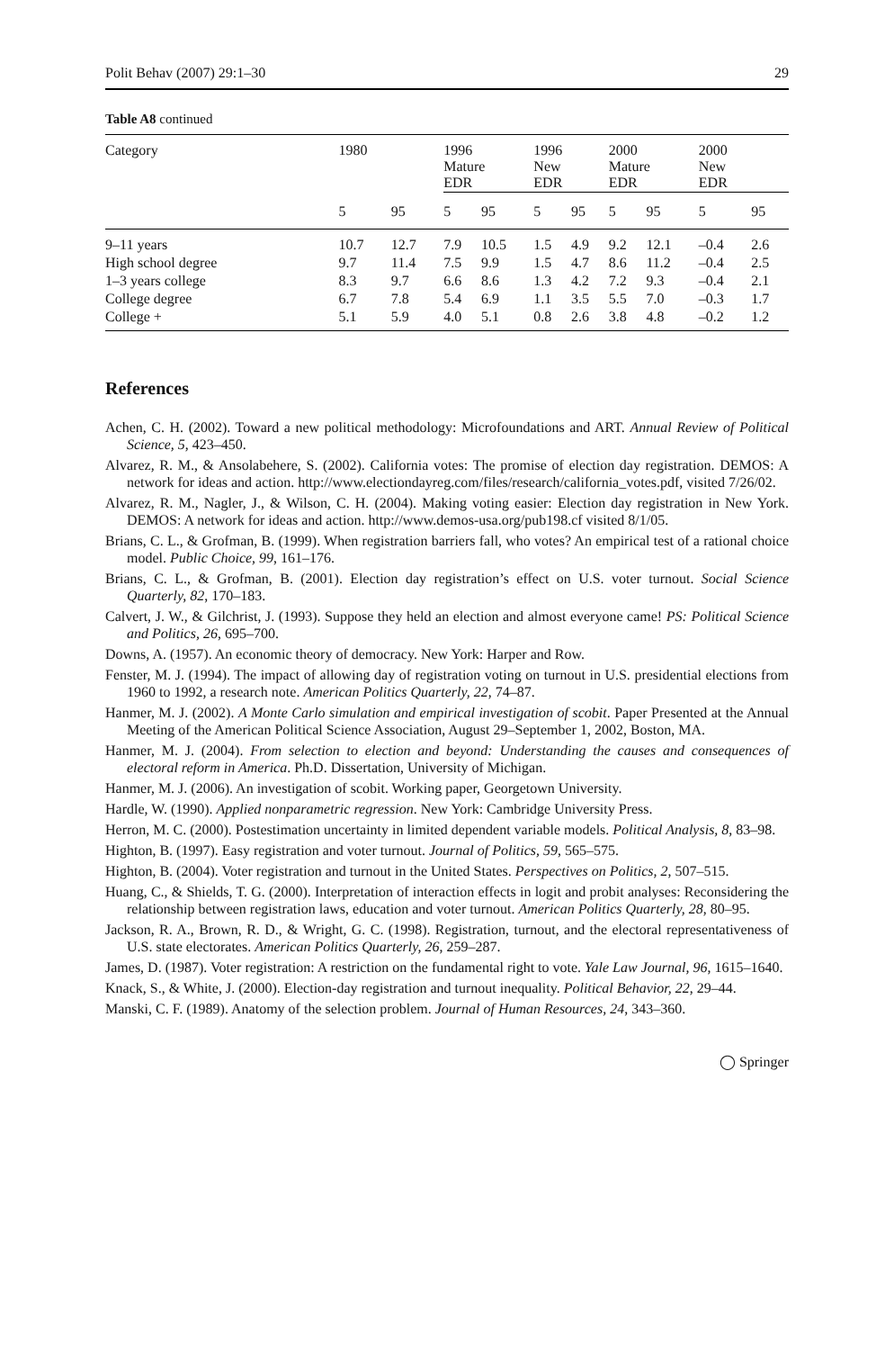Polit Behav (2007) 29:1–30 29
Table A8 continued
| Category | 1980 | | 1996 Mature EDR | | 1996 New EDR | | 2000 Mature EDR | | 2000 New EDR | |
| --- | --- | --- | --- | --- | --- | --- | --- | --- | --- | --- |
| | 5 | 95 | 5 | 95 | 5 | 95 | 5 | 95 | 5 | 95 |
| 9–11 years | 10.7 | 12.7 | 7.9 | 10.5 | 1.5 | 4.9 | 9.2 | 12.1 | –0.4 | 2.6 |
| High school degree | 9.7 | 11.4 | 7.5 | 9.9 | 1.5 | 4.7 | 8.6 | 11.2 | –0.4 | 2.5 |
| 1–3 years college | 8.3 | 9.7 | 6.6 | 8.6 | 1.3 | 4.2 | 7.2 | 9.3 | –0.4 | 2.1 |
| College degree | 6.7 | 7.8 | 5.4 | 6.9 | 1.1 | 3.5 | 5.5 | 7.0 | –0.3 | 1.7 |
| College + | 5.1 | 5.9 | 4.0 | 5.1 | 0.8 | 2.6 | 3.8 | 4.8 | –0.2 | 1.2 |
References
Achen, C. H. (2002). Toward a new political methodology: Microfoundations and ART. Annual Review of Political Science, 5, 423–450.
Alvarez, R. M., & Ansolabehere, S. (2002). California votes: The promise of election day registration. DEMOS: A network for ideas and action. http://www.electiondayreg.com/files/research/california_votes.pdf, visited 7/26/02.
Alvarez, R. M., Nagler, J., & Wilson, C. H. (2004). Making voting easier: Election day registration in New York. DEMOS: A network for ideas and action. http://www.demos-usa.org/pub198.cf visited 8/1/05.
Brians, C. L., & Grofman, B. (1999). When registration barriers fall, who votes? An empirical test of a rational choice model. Public Choice, 99, 161–176.
Brians, C. L., & Grofman, B. (2001). Election day registration’s effect on U.S. voter turnout. Social Science Quarterly, 82, 170–183.
Calvert, J. W., & Gilchrist, J. (1993). Suppose they held an election and almost everyone came! PS: Political Science and Politics, 26, 695–700.
Downs, A. (1957). An economic theory of democracy. New York: Harper and Row.
Fenster, M. J. (1994). The impact of allowing day of registration voting on turnout in U.S. presidential elections from 1960 to 1992, a research note. American Politics Quarterly, 22, 74–87.
Hanmer, M. J. (2002). A Monte Carlo simulation and empirical investigation of scobit. Paper Presented at the Annual Meeting of the American Political Science Association, August 29–September 1, 2002, Boston, MA.
Hanmer, M. J. (2004). From selection to election and beyond: Understanding the causes and consequences of electoral reform in America. Ph.D. Dissertation, University of Michigan.
Hanmer, M. J. (2006). An investigation of scobit. Working paper, Georgetown University.
Hardle, W. (1990). Applied nonparametric regression. New York: Cambridge University Press.
Herron, M. C. (2000). Postestimation uncertainty in limited dependent variable models. Political Analysis, 8, 83–98.
Highton, B. (1997). Easy registration and voter turnout. Journal of Politics, 59, 565–575.
Highton, B. (2004). Voter registration and turnout in the United States. Perspectives on Politics, 2, 507–515.
Huang, C., & Shields, T. G. (2000). Interpretation of interaction effects in logit and probit analyses: Reconsidering the relationship between registration laws, education and voter turnout. American Politics Quarterly, 28, 80–95.
Jackson, R. A., Brown, R. D., & Wright, G. C. (1998). Registration, turnout, and the electoral representativeness of U.S. state electorates. American Politics Quarterly, 26, 259–287.
James, D. (1987). Voter registration: A restriction on the fundamental right to vote. Yale Law Journal, 96, 1615–1640.
Knack, S., & White, J. (2000). Election-day registration and turnout inequality. Political Behavior, 22, 29–44.
Manski, C. F. (1989). Anatomy of the selection problem. Journal of Human Resources, 24, 343–360.
◯ Springer